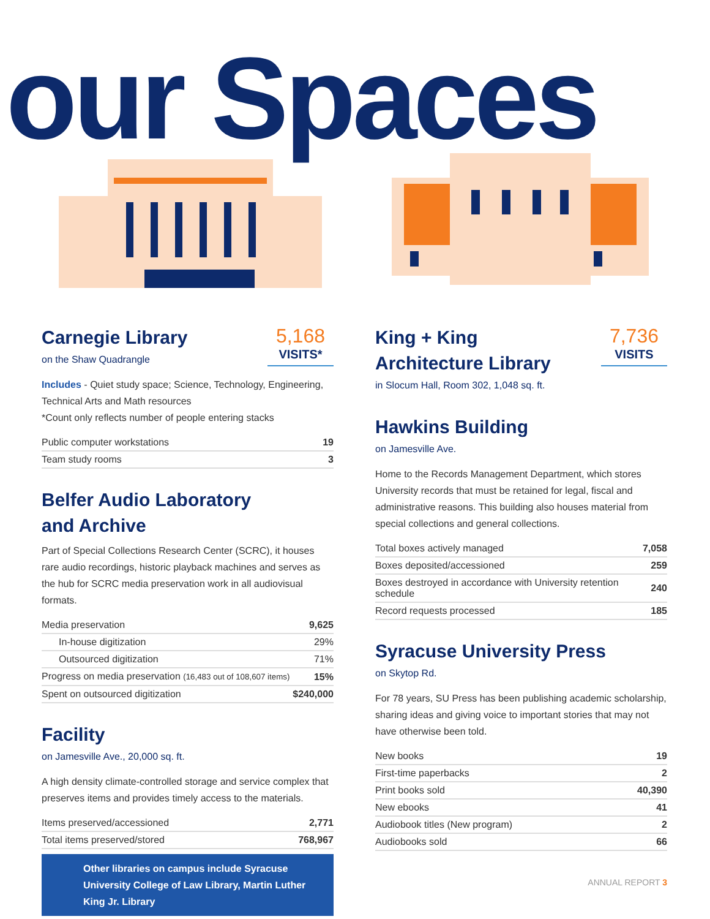our Spaces
Carnegie Library
on the Shaw Quadrangle
5,168
VISITS*
Includes - Quiet study space; Science, Technology, Engineering, Technical Arts and Math resources
*Count only reflects number of people entering stacks
| Public computer workstations | 19 |
| Team study rooms | 3 |
Belfer Audio Laboratory
and Archive
Part of Special Collections Research Center (SCRC), it houses rare audio recordings, historic playback machines and serves as the hub for SCRC media preservation work in all audiovisual formats.
| Media preservation | 9,625 |
| In-house digitization | 29% |
| Outsourced digitization | 71% |
| Progress on media preservation (16,483 out of 108,607 items) | 15% |
| Spent on outsourced digitization | $240,000 |
Facility
on Jamesville Ave., 20,000 sq. ft.
A high density climate-controlled storage and service complex that preserves items and provides timely access to the materials.
| Items preserved/accessioned | 2,771 |
| Total items preserved/stored | 768,967 |
Other libraries on campus include Syracuse University College of Law Library, Martin Luther King Jr. Library
King + King
Architecture Library
in Slocum Hall, Room 302, 1,048 sq. ft.
7,736
VISITS
Hawkins Building
on Jamesville Ave.
Home to the Records Management Department, which stores University records that must be retained for legal, fiscal and administrative reasons. This building also houses material from special collections and general collections.
| Total boxes actively managed | 7,058 |
| Boxes deposited/accessioned | 259 |
| Boxes destroyed in accordance with University retention schedule | 240 |
| Record requests processed | 185 |
Syracuse University Press
on Skytop Rd.
For 78 years, SU Press has been publishing academic scholarship, sharing ideas and giving voice to important stories that may not have otherwise been told.
| New books | 19 |
| First-time paperbacks | 2 |
| Print books sold | 40,390 |
| New ebooks | 41 |
| Audiobook titles (New program) | 2 |
| Audiobooks sold | 66 |
ANNUAL REPORT 3